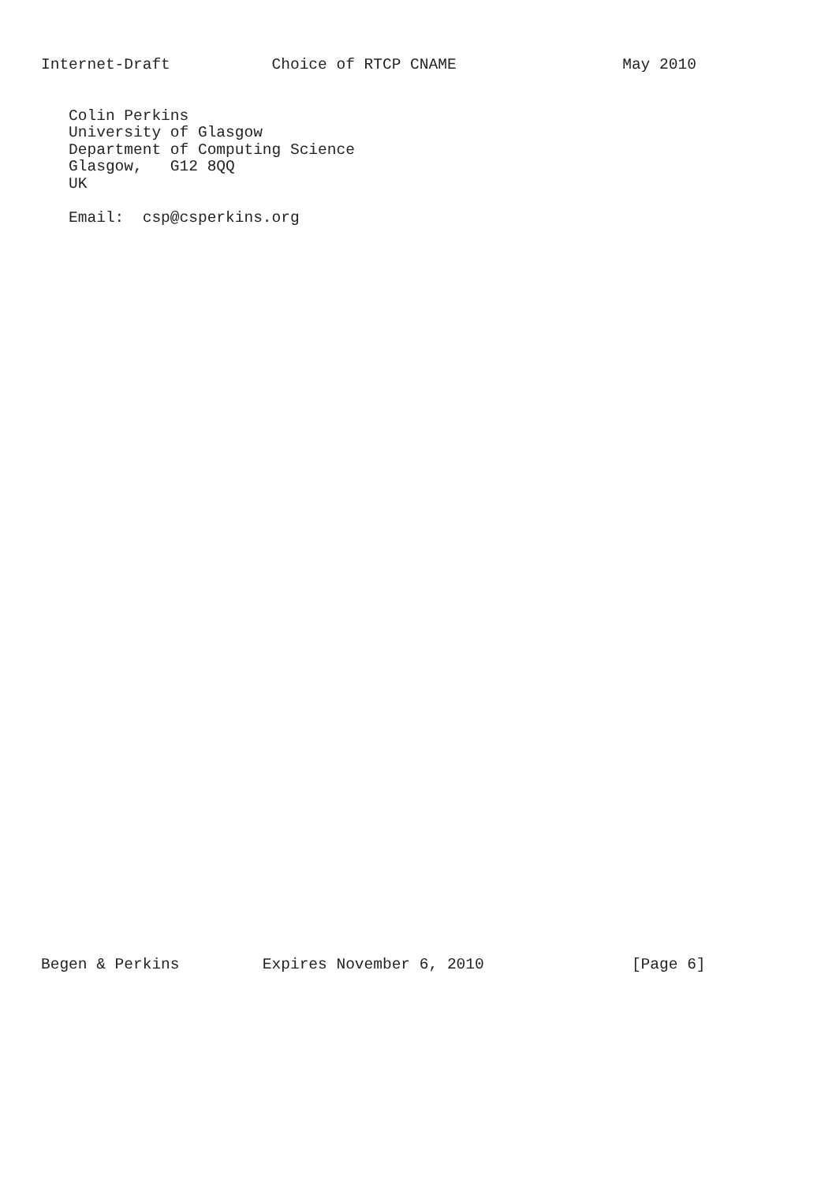Internet-Draft           Choice of RTCP CNAME                  May 2010


   Colin Perkins
   University of Glasgow
   Department of Computing Science
   Glasgow,   G12 8QQ
   UK

   Email:  csp@csperkins.org











































Begen & Perkins         Expires November 6, 2010                [Page 6]